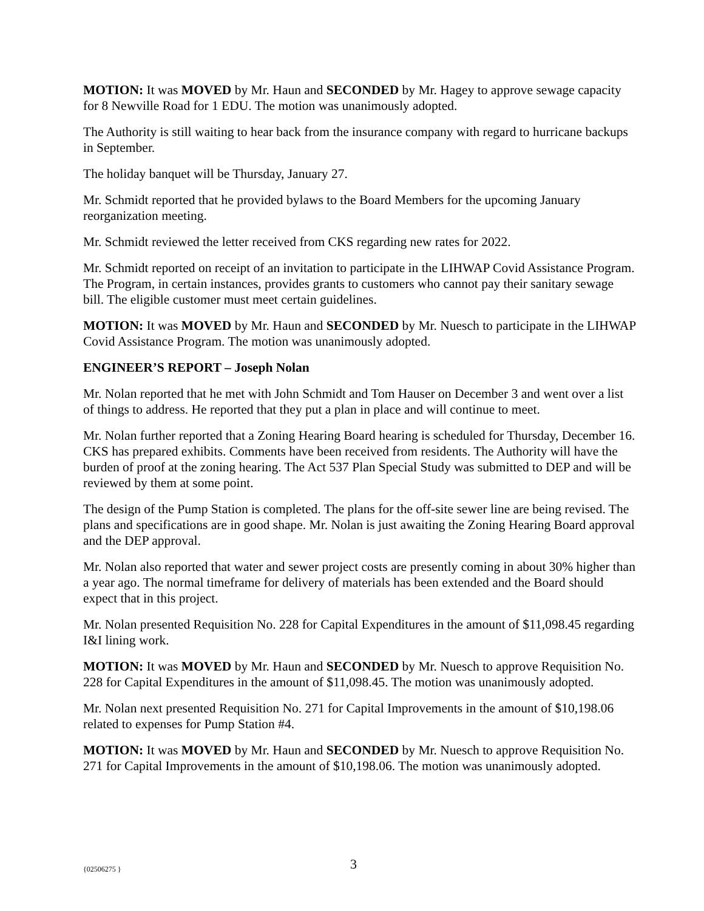MOTION: It was MOVED by Mr. Haun and SECONDED by Mr. Hagey to approve sewage capacity for 8 Newville Road for 1 EDU. The motion was unanimously adopted.
The Authority is still waiting to hear back from the insurance company with regard to hurricane backups in September.
The holiday banquet will be Thursday, January 27.
Mr. Schmidt reported that he provided bylaws to the Board Members for the upcoming January reorganization meeting.
Mr. Schmidt reviewed the letter received from CKS regarding new rates for 2022.
Mr. Schmidt reported on receipt of an invitation to participate in the LIHWAP Covid Assistance Program. The Program, in certain instances, provides grants to customers who cannot pay their sanitary sewage bill. The eligible customer must meet certain guidelines.
MOTION: It was MOVED by Mr. Haun and SECONDED by Mr. Nuesch to participate in the LIHWAP Covid Assistance Program. The motion was unanimously adopted.
ENGINEER’S REPORT – Joseph Nolan
Mr. Nolan reported that he met with John Schmidt and Tom Hauser on December 3 and went over a list of things to address. He reported that they put a plan in place and will continue to meet.
Mr. Nolan further reported that a Zoning Hearing Board hearing is scheduled for Thursday, December 16. CKS has prepared exhibits. Comments have been received from residents. The Authority will have the burden of proof at the zoning hearing. The Act 537 Plan Special Study was submitted to DEP and will be reviewed by them at some point.
The design of the Pump Station is completed. The plans for the off-site sewer line are being revised. The plans and specifications are in good shape. Mr. Nolan is just awaiting the Zoning Hearing Board approval and the DEP approval.
Mr. Nolan also reported that water and sewer project costs are presently coming in about 30% higher than a year ago. The normal timeframe for delivery of materials has been extended and the Board should expect that in this project.
Mr. Nolan presented Requisition No. 228 for Capital Expenditures in the amount of $11,098.45 regarding I&I lining work.
MOTION: It was MOVED by Mr. Haun and SECONDED by Mr. Nuesch to approve Requisition No. 228 for Capital Expenditures in the amount of $11,098.45. The motion was unanimously adopted.
Mr. Nolan next presented Requisition No. 271 for Capital Improvements in the amount of $10,198.06 related to expenses for Pump Station #4.
MOTION: It was MOVED by Mr. Haun and SECONDED by Mr. Nuesch to approve Requisition No. 271 for Capital Improvements in the amount of $10,198.06. The motion was unanimously adopted.
{02506275 } 3